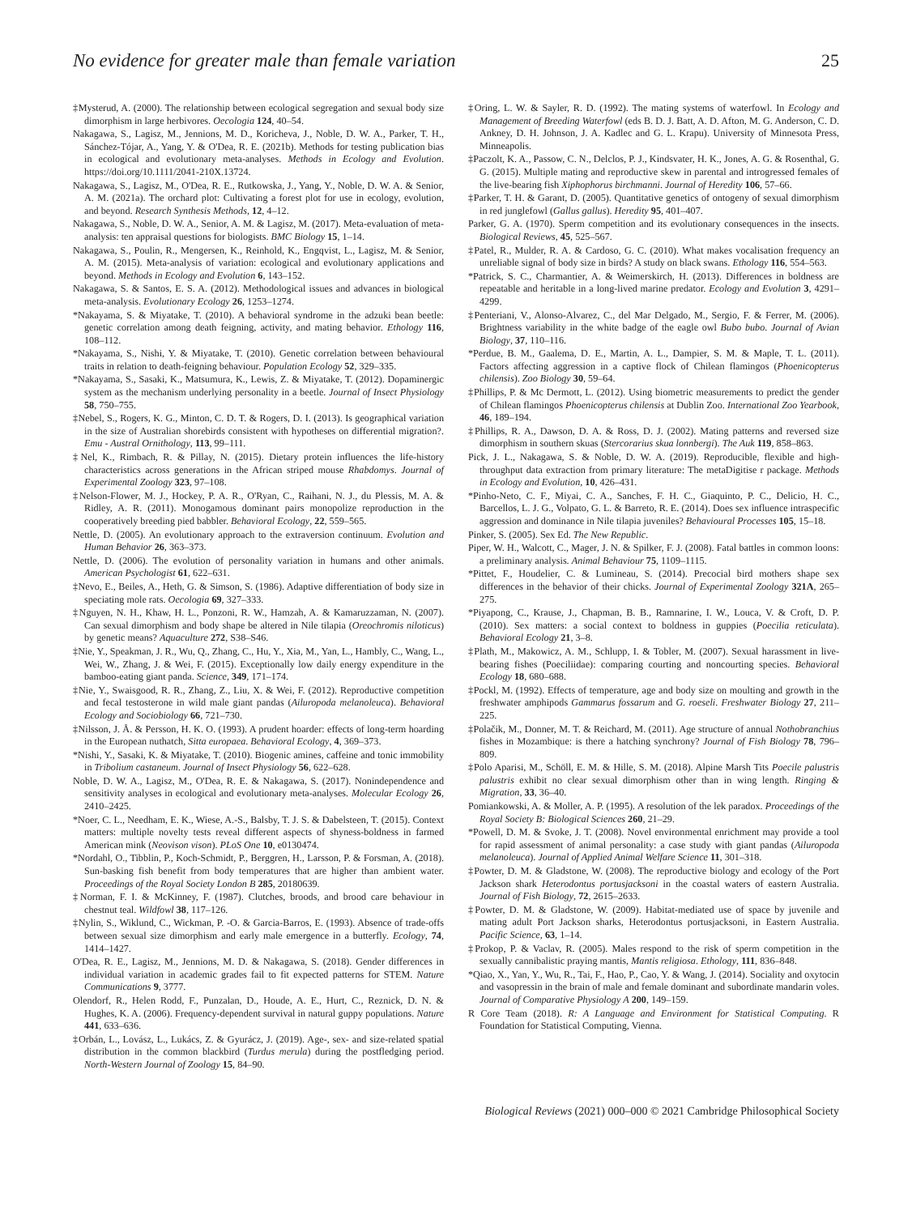No evidence for greater male than female variation 25
‡Mysterud, A. (2000). The relationship between ecological segregation and sexual body size dimorphism in large herbivores. Oecologia 124, 40–54.
Nakagawa, S., Lagisz, M., Jennions, M. D., Koricheva, J., Noble, D. W. A., Parker, T. H., Sánchez-Tójar, A., Yang, Y. & O'Dea, R. E. (2021b). Methods for testing publication bias in ecological and evolutionary meta-analyses. Methods in Ecology and Evolution. https://doi.org/10.1111/2041-210X.13724.
Nakagawa, S., Lagisz, M., O'Dea, R. E., Rutkowska, J., Yang, Y., Noble, D. W. A. & Senior, A. M. (2021a). The orchard plot: Cultivating a forest plot for use in ecology, evolution, and beyond. Research Synthesis Methods, 12, 4–12.
Nakagawa, S., Noble, D. W. A., Senior, A. M. & Lagisz, M. (2017). Meta-evaluation of meta-analysis: ten appraisal questions for biologists. BMC Biology 15, 1–14.
Nakagawa, S., Poulin, R., Mengersen, K., Reinhold, K., Engqvist, L., Lagisz, M. & Senior, A. M. (2015). Meta-analysis of variation: ecological and evolutionary applications and beyond. Methods in Ecology and Evolution 6, 143–152.
Nakagawa, S. & Santos, E. S. A. (2012). Methodological issues and advances in biological meta-analysis. Evolutionary Ecology 26, 1253–1274.
*Nakayama, S. & Miyatake, T. (2010). A behavioral syndrome in the adzuki bean beetle: genetic correlation among death feigning, activity, and mating behavior. Ethology 116, 108–112.
*Nakayama, S., Nishi, Y. & Miyatake, T. (2010). Genetic correlation between behavioural traits in relation to death-feigning behaviour. Population Ecology 52, 329–335.
*Nakayama, S., Sasaki, K., Matsumura, K., Lewis, Z. & Miyatake, T. (2012). Dopaminergic system as the mechanism underlying personality in a beetle. Journal of Insect Physiology 58, 750–755.
‡Nebel, S., Rogers, K. G., Minton, C. D. T. & Rogers, D. I. (2013). Is geographical variation in the size of Australian shorebirds consistent with hypotheses on differential migration?. Emu - Austral Ornithology, 113, 99–111.
‡Nel, K., Rimbach, R. & Pillay, N. (2015). Dietary protein influences the life-history characteristics across generations in the African striped mouse Rhabdomys. Journal of Experimental Zoology 323, 97–108.
‡Nelson-Flower, M. J., Hockey, P. A. R., O'Ryan, C., Raihani, N. J., du Plessis, M. A. & Ridley, A. R. (2011). Monogamous dominant pairs monopolize reproduction in the cooperatively breeding pied babbler. Behavioral Ecology, 22, 559–565.
Nettle, D. (2005). An evolutionary approach to the extraversion continuum. Evolution and Human Behavior 26, 363–373.
Nettle, D. (2006). The evolution of personality variation in humans and other animals. American Psychologist 61, 622–631.
‡Nevo, E., Beiles, A., Heth, G. & Simson, S. (1986). Adaptive differentiation of body size in speciating mole rats. Oecologia 69, 327–333.
‡Nguyen, N. H., Khaw, H. L., Ponzoni, R. W., Hamzah, A. & Kamaruzzaman, N. (2007). Can sexual dimorphism and body shape be altered in Nile tilapia (Oreochromis niloticus) by genetic means? Aquaculture 272, S38–S46.
‡Nie, Y., Speakman, J. R., Wu, Q., Zhang, C., Hu, Y., Xia, M., Yan, L., Hambly, C., Wang, L., Wei, W., Zhang, J. & Wei, F. (2015). Exceptionally low daily energy expenditure in the bamboo-eating giant panda. Science, 349, 171–174.
‡Nie, Y., Swaisgood, R. R., Zhang, Z., Liu, X. & Wei, F. (2012). Reproductive competition and fecal testosterone in wild male giant pandas (Ailuropoda melanoleuca). Behavioral Ecology and Sociobiology 66, 721–730.
‡Nilsson, J. Å. & Persson, H. K. O. (1993). A prudent hoarder: effects of long-term hoarding in the European nuthatch, Sitta europaea. Behavioral Ecology, 4, 369–373.
*Nishi, Y., Sasaki, K. & Miyatake, T. (2010). Biogenic amines, caffeine and tonic immobility in Tribolium castaneum. Journal of Insect Physiology 56, 622–628.
Noble, D. W. A., Lagisz, M., O'Dea, R. E. & Nakagawa, S. (2017). Nonindependence and sensitivity analyses in ecological and evolutionary meta-analyses. Molecular Ecology 26, 2410–2425.
*Noer, C. L., Needham, E. K., Wiese, A.-S., Balsby, T. J. S. & Dabelsteen, T. (2015). Context matters: multiple novelty tests reveal different aspects of shyness-boldness in farmed American mink (Neovison vison). PLoS One 10, e0130474.
*Nordahl, O., Tibblin, P., Koch-Schmidt, P., Berggren, H., Larsson, P. & Forsman, A. (2018). Sun-basking fish benefit from body temperatures that are higher than ambient water. Proceedings of the Royal Society London B 285, 20180639.
‡Norman, F. I. & McKinney, F. (1987). Clutches, broods, and brood care behaviour in chestnut teal. Wildfowl 38, 117–126.
‡Nylin, S., Wiklund, C., Wickman, P. -O. & Garcia-Barros, E. (1993). Absence of trade-offs between sexual size dimorphism and early male emergence in a butterfly. Ecology, 74, 1414–1427.
O'Dea, R. E., Lagisz, M., Jennions, M. D. & Nakagawa, S. (2018). Gender differences in individual variation in academic grades fail to fit expected patterns for STEM. Nature Communications 9, 3777.
Olendorf, R., Helen Rodd, F., Punzalan, D., Houde, A. E., Hurt, C., Reznick, D. N. & Hughes, K. A. (2006). Frequency-dependent survival in natural guppy populations. Nature 441, 633–636.
‡Orbán, L., Lovász, L., Lukács, Z. & Gyurácz, J. (2019). Age-, sex- and size-related spatial distribution in the common blackbird (Turdus merula) during the postfledging period. North-Western Journal of Zoology 15, 84–90.
‡Oring, L. W. & Sayler, R. D. (1992). The mating systems of waterfowl. In Ecology and Management of Breeding Waterfowl (eds B. D. J. Batt, A. D. Afton, M. G. Anderson, C. D. Ankney, D. H. Johnson, J. A. Kadlec and G. L. Krapu). University of Minnesota Press, Minneapolis.
‡Paczolt, K. A., Passow, C. N., Delclos, P. J., Kindsvater, H. K., Jones, A. G. & Rosenthal, G. G. (2015). Multiple mating and reproductive skew in parental and introgressed females of the live-bearing fish Xiphophorus birchmanni. Journal of Heredity 106, 57–66.
‡Parker, T. H. & Garant, D. (2005). Quantitative genetics of ontogeny of sexual dimorphism in red junglefowl (Gallus gallus). Heredity 95, 401–407.
Parker, G. A. (1970). Sperm competition and its evolutionary consequences in the insects. Biological Reviews, 45, 525–567.
‡Patel, R., Mulder, R. A. & Cardoso, G. C. (2010). What makes vocalisation frequency an unreliable signal of body size in birds? A study on black swans. Ethology 116, 554–563.
*Patrick, S. C., Charmantier, A. & Weimerskirch, H. (2013). Differences in boldness are repeatable and heritable in a long-lived marine predator. Ecology and Evolution 3, 4291–4299.
‡Penteriani, V., Alonso-Alvarez, C., del Mar Delgado, M., Sergio, F. & Ferrer, M. (2006). Brightness variability in the white badge of the eagle owl Bubo bubo. Journal of Avian Biology, 37, 110–116.
*Perdue, B. M., Gaalema, D. E., Martin, A. L., Dampier, S. M. & Maple, T. L. (2011). Factors affecting aggression in a captive flock of Chilean flamingos (Phoenicopterus chilensis). Zoo Biology 30, 59–64.
‡Phillips, P. & Mc Dermott, L. (2012). Using biometric measurements to predict the gender of Chilean flamingos Phoenicopterus chilensis at Dublin Zoo. International Zoo Yearbook, 46, 189–194.
‡Phillips, R. A., Dawson, D. A. & Ross, D. J. (2002). Mating patterns and reversed size dimorphism in southern skuas (Stercorarius skua lonnbergi). The Auk 119, 858–863.
Pick, J. L., Nakagawa, S. & Noble, D. W. A. (2019). Reproducible, flexible and high-throughput data extraction from primary literature: The metaDigitise r package. Methods in Ecology and Evolution, 10, 426–431.
*Pinho-Neto, C. F., Miyai, C. A., Sanches, F. H. C., Giaquinto, P. C., Delicio, H. C., Barcellos, L. J. G., Volpato, G. L. & Barreto, R. E. (2014). Does sex influence intraspecific aggression and dominance in Nile tilapia juveniles? Behavioural Processes 105, 15–18.
Pinker, S. (2005). Sex Ed. The New Republic.
Piper, W. H., Walcott, C., Mager, J. N. & Spilker, F. J. (2008). Fatal battles in common loons: a preliminary analysis. Animal Behaviour 75, 1109–1115.
*Pittet, F., Houdelier, C. & Lumineau, S. (2014). Precocial bird mothers shape sex differences in the behavior of their chicks. Journal of Experimental Zoology 321A, 265–275.
*Piyapong, C., Krause, J., Chapman, B. B., Ramnarine, I. W., Louca, V. & Croft, D. P. (2010). Sex matters: a social context to boldness in guppies (Poecilia reticulata). Behavioral Ecology 21, 3–8.
‡Plath, M., Makowicz, A. M., Schlupp, I. & Tobler, M. (2007). Sexual harassment in live-bearing fishes (Poeciliidae): comparing courting and noncourting species. Behavioral Ecology 18, 680–688.
‡Pockl, M. (1992). Effects of temperature, age and body size on moulting and growth in the freshwater amphipods Gammarus fossarum and G. roeseli. Freshwater Biology 27, 211–225.
‡Polačik, M., Donner, M. T. & Reichard, M. (2011). Age structure of annual Nothobranchius fishes in Mozambique: is there a hatching synchrony? Journal of Fish Biology 78, 796–809.
‡Polo Aparisi, M., Schöll, E. M. & Hille, S. M. (2018). Alpine Marsh Tits Poecile palustris palustris exhibit no clear sexual dimorphism other than in wing length. Ringing & Migration, 33, 36–40.
Pomiankowski, A. & Moller, A. P. (1995). A resolution of the lek paradox. Proceedings of the Royal Society B: Biological Sciences 260, 21–29.
*Powell, D. M. & Svoke, J. T. (2008). Novel environmental enrichment may provide a tool for rapid assessment of animal personality: a case study with giant pandas (Ailuropoda melanoleuca). Journal of Applied Animal Welfare Science 11, 301–318.
‡Powter, D. M. & Gladstone, W. (2008). The reproductive biology and ecology of the Port Jackson shark Heterodontus portusjacksoni in the coastal waters of eastern Australia. Journal of Fish Biology, 72, 2615–2633.
‡Powter, D. M. & Gladstone, W. (2009). Habitat-mediated use of space by juvenile and mating adult Port Jackson sharks, Heterodontus portusjacksoni, in Eastern Australia. Pacific Science, 63, 1–14.
‡Prokop, P. & Vaclav, R. (2005). Males respond to the risk of sperm competition in the sexually cannibalistic praying mantis, Mantis religiosa. Ethology, 111, 836–848.
*Qiao, X., Yan, Y., Wu, R., Tai, F., Hao, P., Cao, Y. & Wang, J. (2014). Sociality and oxytocin and vasopressin in the brain of male and female dominant and subordinate mandarin voles. Journal of Comparative Physiology A 200, 149–159.
R Core Team (2018). R: A Language and Environment for Statistical Computing. R Foundation for Statistical Computing, Vienna.
Biological Reviews (2021) 000–000 © 2021 Cambridge Philosophical Society